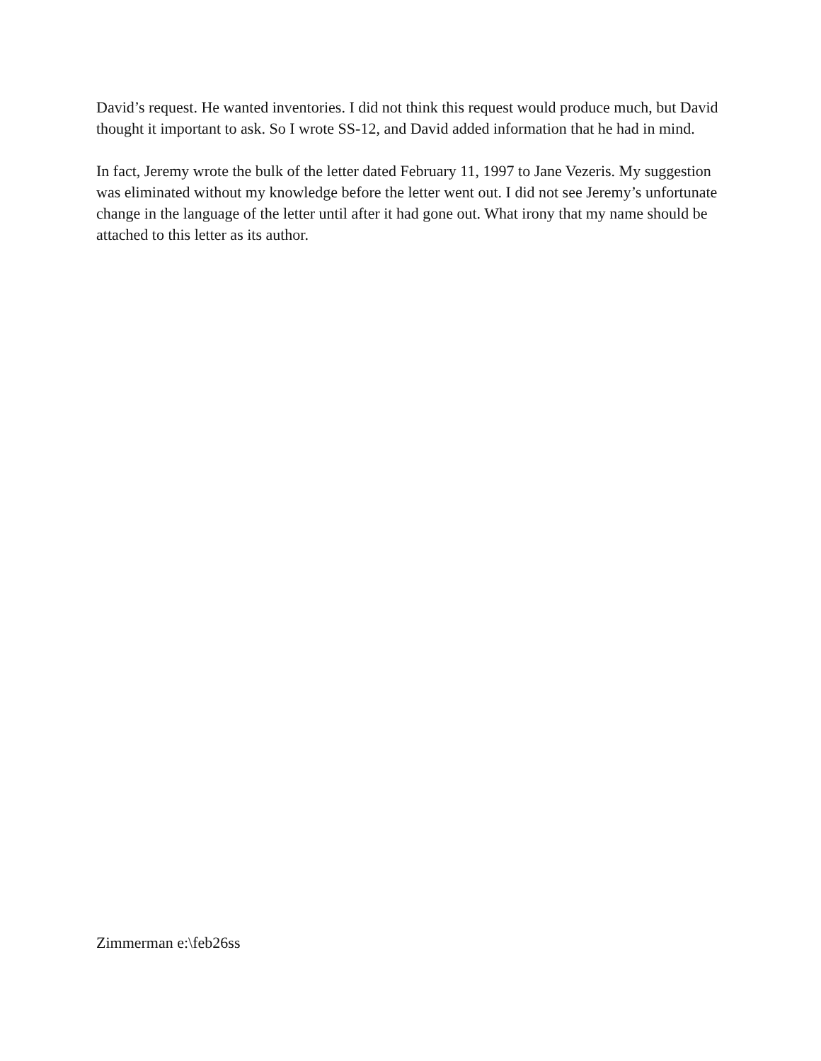David’s request. He wanted inventories. I did not think this request would produce much, but David thought it important to ask. So I wrote SS-12, and David added information that he had in mind.
In fact, Jeremy wrote the bulk of the letter dated February 11, 1997 to Jane Vezeris. My suggestion was eliminated without my knowledge before the letter went out. I did not see Jeremy’s unfortunate change in the language of the letter until after it had gone out. What irony that my name should be attached to this letter as its author.
Zimmerman e:\feb26ss